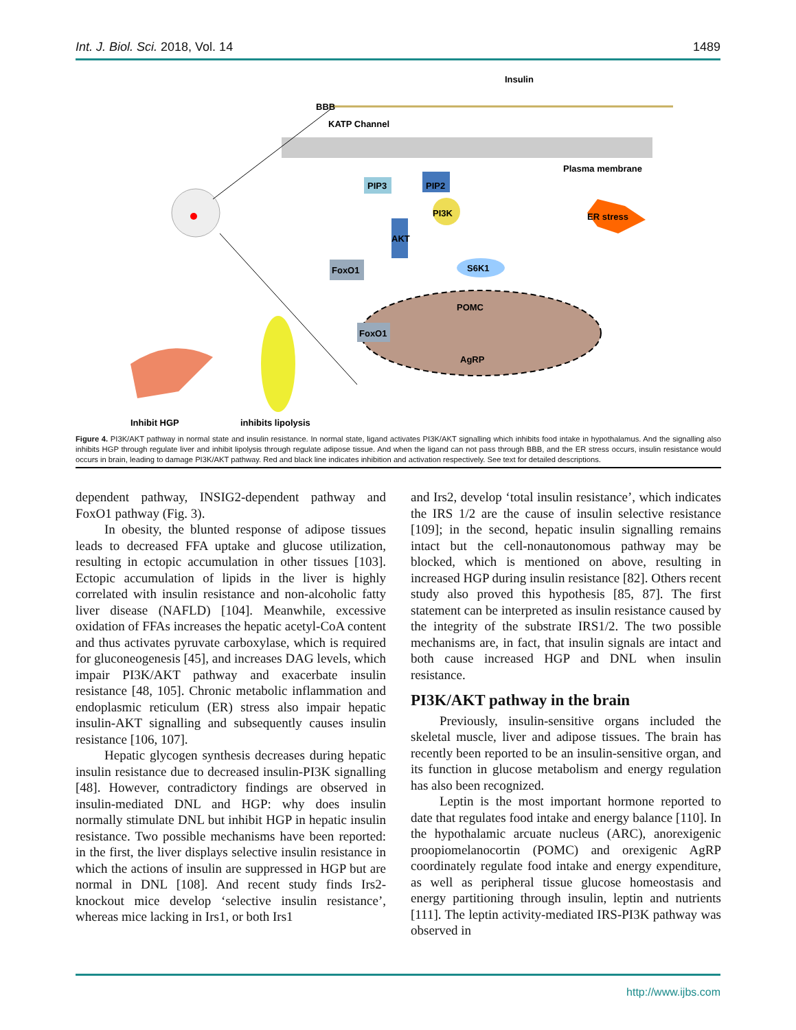Int. J. Biol. Sci. 2018, Vol. 14 1489
BBB
Insulin
KATP Channel
Plasma membrane
PIP3
PIP2
PI3K
AKT
S6K1
FoxO1
POMC
AgRP
FoxO1
ER stress
Inhibit HGP
inhibits lipolysis
Figure 4. PI3K/AKT pathway in normal state and insulin resistance. In normal state, ligand activates PI3K/AKT signalling which inhibits food intake in hypothalamus. And the signalling also inhibits HGP through regulate liver and inhibit lipolysis through regulate adipose tissue. And when the ligand can not pass through BBB, and the ER stress occurs, insulin resistance would occurs in brain, leading to damage PI3K/AKT pathway. Red and black line indicates inhibition and activation respectively. See text for detailed descriptions.
dependent pathway, INSIG2-dependent pathway and FoxO1 pathway (Fig. 3).
In obesity, the blunted response of adipose tissues leads to decreased FFA uptake and glucose utilization, resulting in ectopic accumulation in other tissues [103]. Ectopic accumulation of lipids in the liver is highly correlated with insulin resistance and non-alcoholic fatty liver disease (NAFLD) [104]. Meanwhile, excessive oxidation of FFAs increases the hepatic acetyl-CoA content and thus activates pyruvate carboxylase, which is required for gluconeogenesis [45], and increases DAG levels, which impair PI3K/AKT pathway and exacerbate insulin resistance [48, 105]. Chronic metabolic inflammation and endoplasmic reticulum (ER) stress also impair hepatic insulin-AKT signalling and subsequently causes insulin resistance [106, 107].
Hepatic glycogen synthesis decreases during hepatic insulin resistance due to decreased insulin-PI3K signalling [48]. However, contradictory findings are observed in insulin-mediated DNL and HGP: why does insulin normally stimulate DNL but inhibit HGP in hepatic insulin resistance. Two possible mechanisms have been reported: in the first, the liver displays selective insulin resistance in which the actions of insulin are suppressed in HGP but are normal in DNL [108]. And recent study finds Irs2-knockout mice develop ‘selective insulin resistance’, whereas mice lacking in Irs1, or both Irs1
and Irs2, develop ‘total insulin resistance’, which indicates the IRS 1/2 are the cause of insulin selective resistance [109]; in the second, hepatic insulin signalling remains intact but the cell-nonautonomous pathway may be blocked, which is mentioned on above, resulting in increased HGP during insulin resistance [82]. Others recent study also proved this hypothesis [85, 87]. The first statement can be interpreted as insulin resistance caused by the integrity of the substrate IRS1/2. The two possible mechanisms are, in fact, that insulin signals are intact and both cause increased HGP and DNL when insulin resistance.
PI3K/AKT pathway in the brain
Previously, insulin-sensitive organs included the skeletal muscle, liver and adipose tissues. The brain has recently been reported to be an insulin-sensitive organ, and its function in glucose metabolism and energy regulation has also been recognized.
Leptin is the most important hormone reported to date that regulates food intake and energy balance [110]. In the hypothalamic arcuate nucleus (ARC), anorexigenic proopiomelanocortin (POMC) and orexigenic AgRP coordinately regulate food intake and energy expenditure, as well as peripheral tissue glucose homeostasis and energy partitioning through insulin, leptin and nutrients [111]. The leptin activity-mediated IRS-PI3K pathway was observed in
http://www.ijbs.com